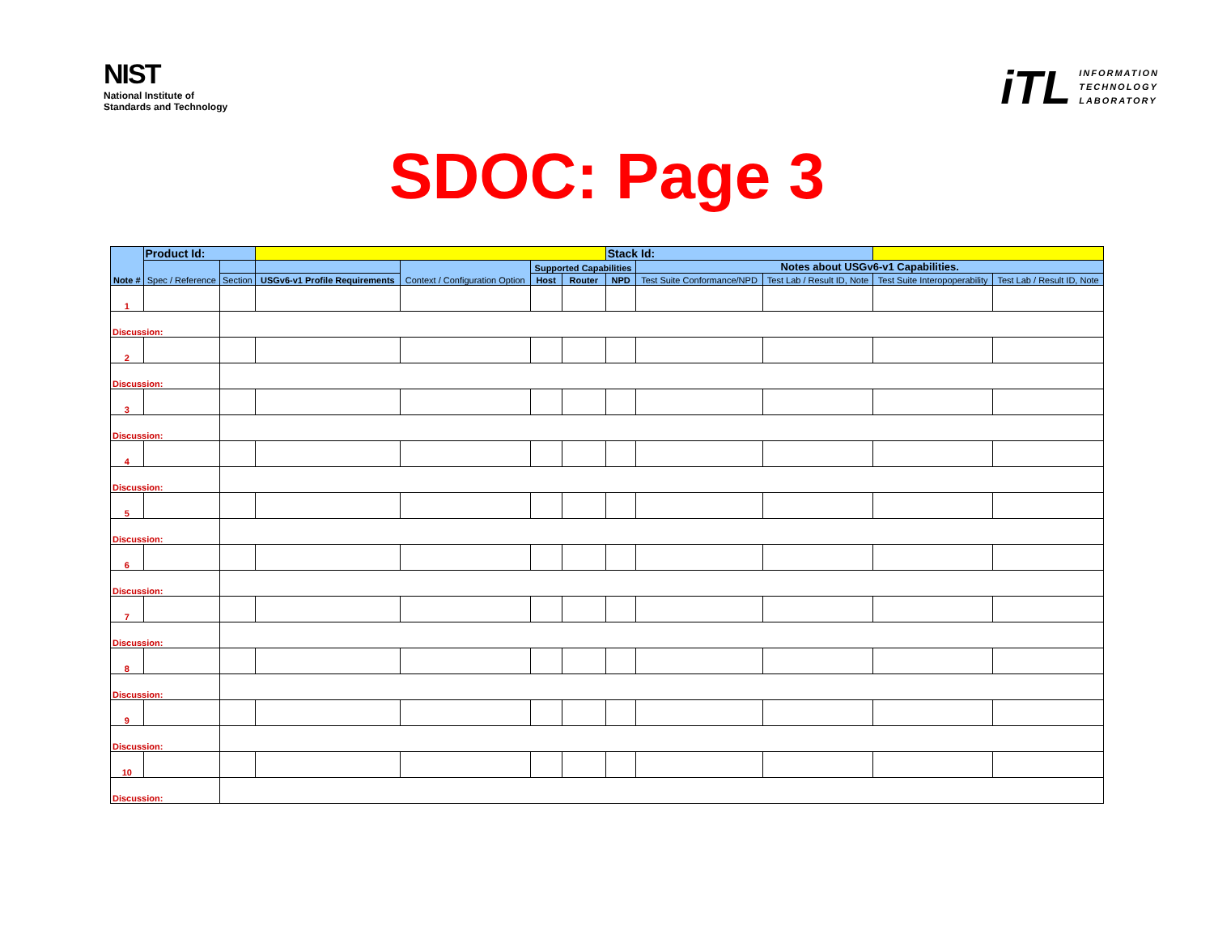NIST
National Institute of
Standards and Technology
iTL
INFORMATION
TECHNOLOGY
LABORATORY
SDOC: Page 3
| Note # | Product Id: | | | | | | Stack Id: | | | | |
| --- | --- | --- | --- | --- | --- | --- | --- | --- | --- | --- | --- |
| | Spec / Reference | | | Context / Configuration Option | Supported Capabilities | | | Notes about USGv6-v1 Capabilities. | | | |
| | | Section | USGv6-v1 Profile Requirements | | Host | Router | NPD | Test Suite Conformance/NPD | Test Lab / Result ID, Note | Test Suite Interopoperability | Test Lab / Result ID, Note |
| 1 | | | | | | | | | | | |
| Discussion: | | | | | | | | | | | |
| 2 | | | | | | | | | | | |
| Discussion: | | | | | | | | | | | |
| 3 | | | | | | | | | | | |
| Discussion: | | | | | | | | | | | |
| 4 | | | | | | | | | | | |
| Discussion: | | | | | | | | | | | |
| 5 | | | | | | | | | | | |
| Discussion: | | | | | | | | | | | |
| 6 | | | | | | | | | | | |
| Discussion: | | | | | | | | | | | |
| 7 | | | | | | | | | | | |
| Discussion: | | | | | | | | | | | |
| 8 | | | | | | | | | | | |
| Discussion: | | | | | | | | | | | |
| 9 | | | | | | | | | | | |
| Discussion: | | | | | | | | | | | |
| 10 | | | | | | | | | | | |
| Discussion: | | | | | | | | | | | |